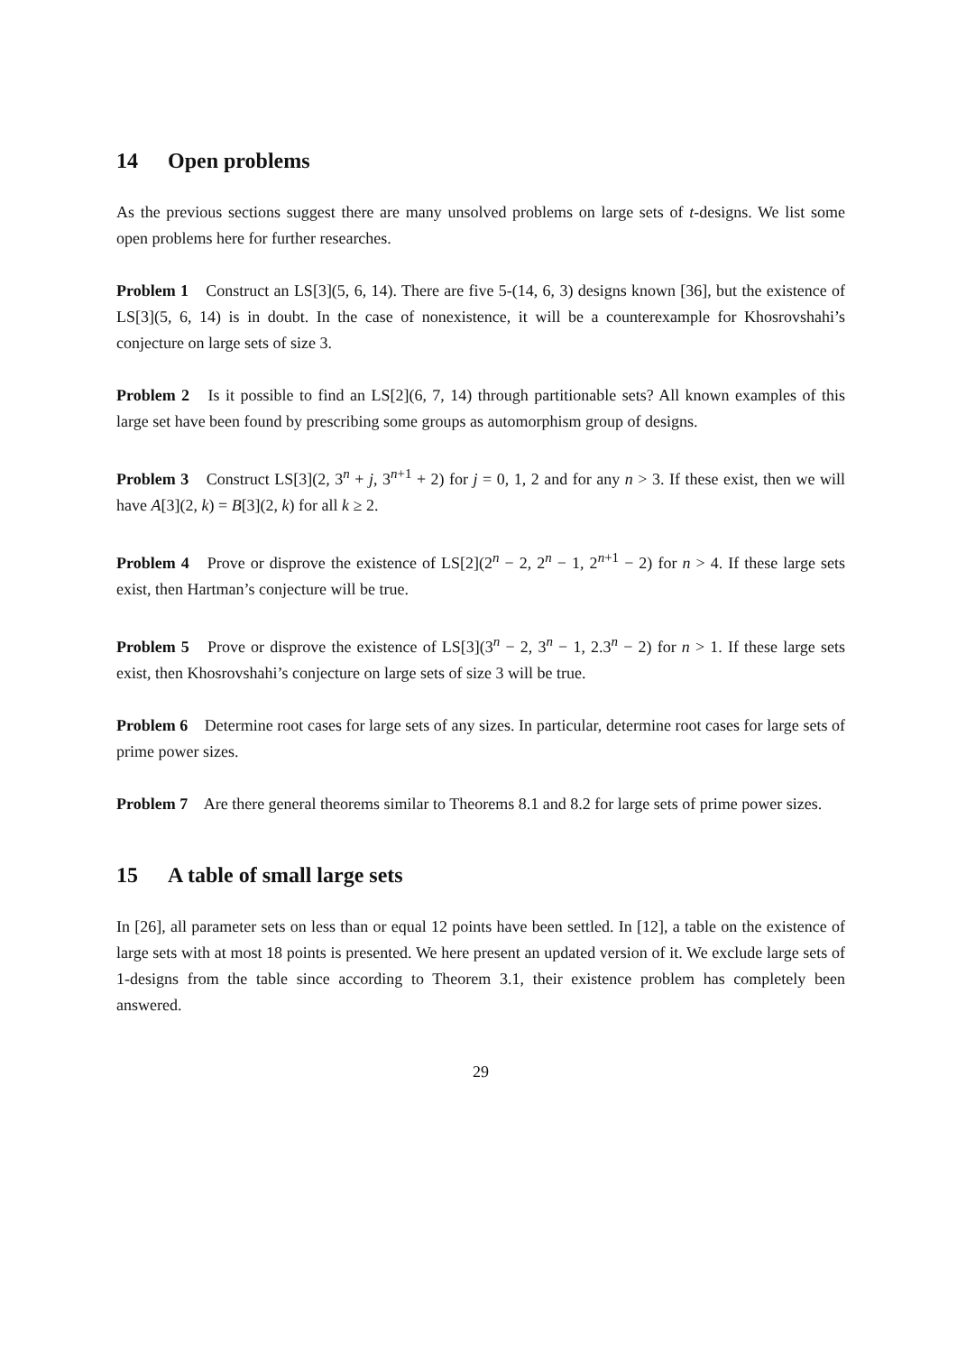14 Open problems
As the previous sections suggest there are many unsolved problems on large sets of t-designs. We list some open problems here for further researches.
Problem 1 Construct an LS[3](5, 6, 14). There are five 5-(14, 6, 3) designs known [36], but the existence of LS[3](5, 6, 14) is in doubt. In the case of nonexistence, it will be a counterexample for Khosrovshahi’s conjecture on large sets of size 3.
Problem 2 Is it possible to find an LS[2](6, 7, 14) through partitionable sets? All known examples of this large set have been found by prescribing some groups as automorphism group of designs.
Problem 3 Construct LS[3](2, 3<sup>n</sup> + j, 3<sup>n+1</sup> + 2) for j = 0, 1, 2 and for any n > 3. If these exist, then we will have A[3](2, k) = B[3](2, k) for all k ≥ 2.
Problem 4 Prove or disprove the existence of LS[2](2<sup>n</sup> − 2, 2<sup>n</sup> − 1, 2<sup>n+1</sup> − 2) for n > 4. If these large sets exist, then Hartman’s conjecture will be true.
Problem 5 Prove or disprove the existence of LS[3](3<sup>n</sup> − 2, 3<sup>n</sup> − 1, 2.3<sup>n</sup> − 2) for n > 1. If these large sets exist, then Khosrovshahi’s conjecture on large sets of size 3 will be true.
Problem 6 Determine root cases for large sets of any sizes. In particular, determine root cases for large sets of prime power sizes.
Problem 7 Are there general theorems similar to Theorems 8.1 and 8.2 for large sets of prime power sizes.
15 A table of small large sets
In [26], all parameter sets on less than or equal 12 points have been settled. In [12], a table on the existence of large sets with at most 18 points is presented. We here present an updated version of it. We exclude large sets of 1-designs from the table since according to Theorem 3.1, their existence problem has completely been answered.
29